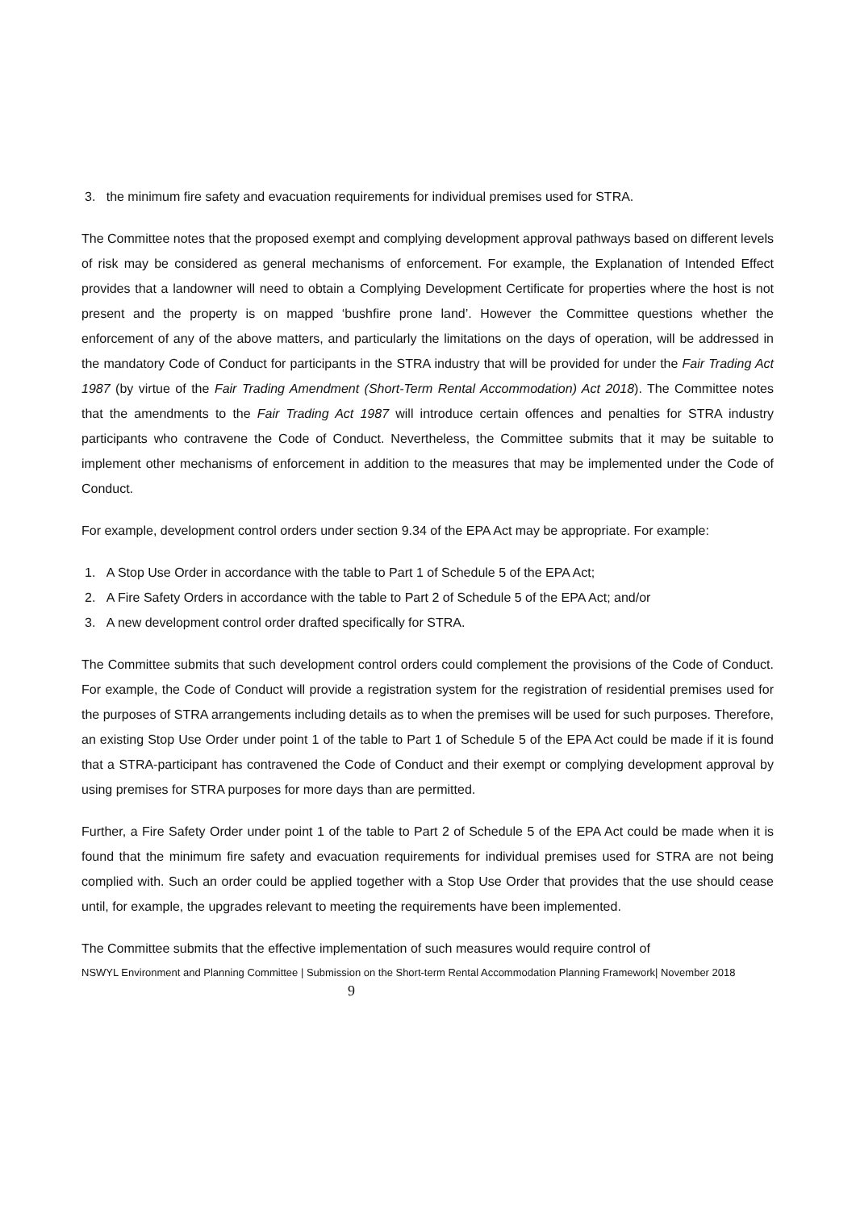3. the minimum fire safety and evacuation requirements for individual premises used for STRA.
The Committee notes that the proposed exempt and complying development approval pathways based on different levels of risk may be considered as general mechanisms of enforcement. For example, the Explanation of Intended Effect provides that a landowner will need to obtain a Complying Development Certificate for properties where the host is not present and the property is on mapped ‘bushfire prone land’. However the Committee questions whether the enforcement of any of the above matters, and particularly the limitations on the days of operation, will be addressed in the mandatory Code of Conduct for participants in the STRA industry that will be provided for under the Fair Trading Act 1987 (by virtue of the Fair Trading Amendment (Short-Term Rental Accommodation) Act 2018). The Committee notes that the amendments to the Fair Trading Act 1987 will introduce certain offences and penalties for STRA industry participants who contravene the Code of Conduct. Nevertheless, the Committee submits that it may be suitable to implement other mechanisms of enforcement in addition to the measures that may be implemented under the Code of Conduct.
For example, development control orders under section 9.34 of the EPA Act may be appropriate. For example:
1. A Stop Use Order in accordance with the table to Part 1 of Schedule 5 of the EPA Act;
2. A Fire Safety Orders in accordance with the table to Part 2 of Schedule 5 of the EPA Act; and/or
3. A new development control order drafted specifically for STRA.
The Committee submits that such development control orders could complement the provisions of the Code of Conduct. For example, the Code of Conduct will provide a registration system for the registration of residential premises used for the purposes of STRA arrangements including details as to when the premises will be used for such purposes. Therefore, an existing Stop Use Order under point 1 of the table to Part 1 of Schedule 5 of the EPA Act could be made if it is found that a STRA-participant has contravened the Code of Conduct and their exempt or complying development approval by using premises for STRA purposes for more days than are permitted.
Further, a Fire Safety Order under point 1 of the table to Part 2 of Schedule 5 of the EPA Act could be made when it is found that the minimum fire safety and evacuation requirements for individual premises used for STRA are not being complied with. Such an order could be applied together with a Stop Use Order that provides that the use should cease until, for example, the upgrades relevant to meeting the requirements have been implemented.
The Committee submits that the effective implementation of such measures would require control of
NSWYL Environment and Planning Committee | Submission on the Short-term Rental Accommodation Planning Framework| November 2018 9